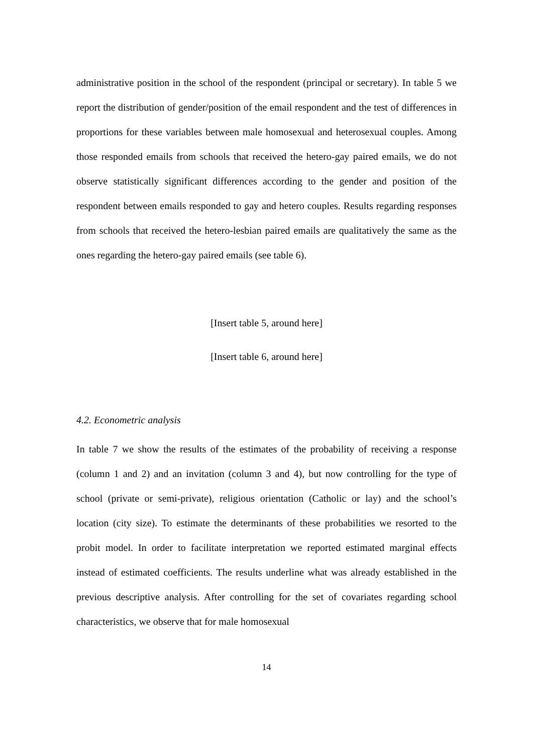administrative position in the school of the respondent (principal or secretary). In table 5 we report the distribution of gender/position of the email respondent and the test of differences in proportions for these variables between male homosexual and heterosexual couples. Among those responded emails from schools that received the hetero-gay paired emails, we do not observe statistically significant differences according to the gender and position of the respondent between emails responded to gay and hetero couples. Results regarding responses from schools that received the hetero-lesbian paired emails are qualitatively the same as the ones regarding the hetero-gay paired emails (see table 6).
[Insert table 5, around here]
[Insert table 6, around here]
4.2. Econometric analysis
In table 7 we show the results of the estimates of the probability of receiving a response (column 1 and 2) and an invitation (column 3 and 4), but now controlling for the type of school (private or semi-private), religious orientation (Catholic or lay) and the school’s location (city size). To estimate the determinants of these probabilities we resorted to the probit model. In order to facilitate interpretation we reported estimated marginal effects instead of estimated coefficients. The results underline what was already established in the previous descriptive analysis. After controlling for the set of covariates regarding school characteristics, we observe that for male homosexual
14